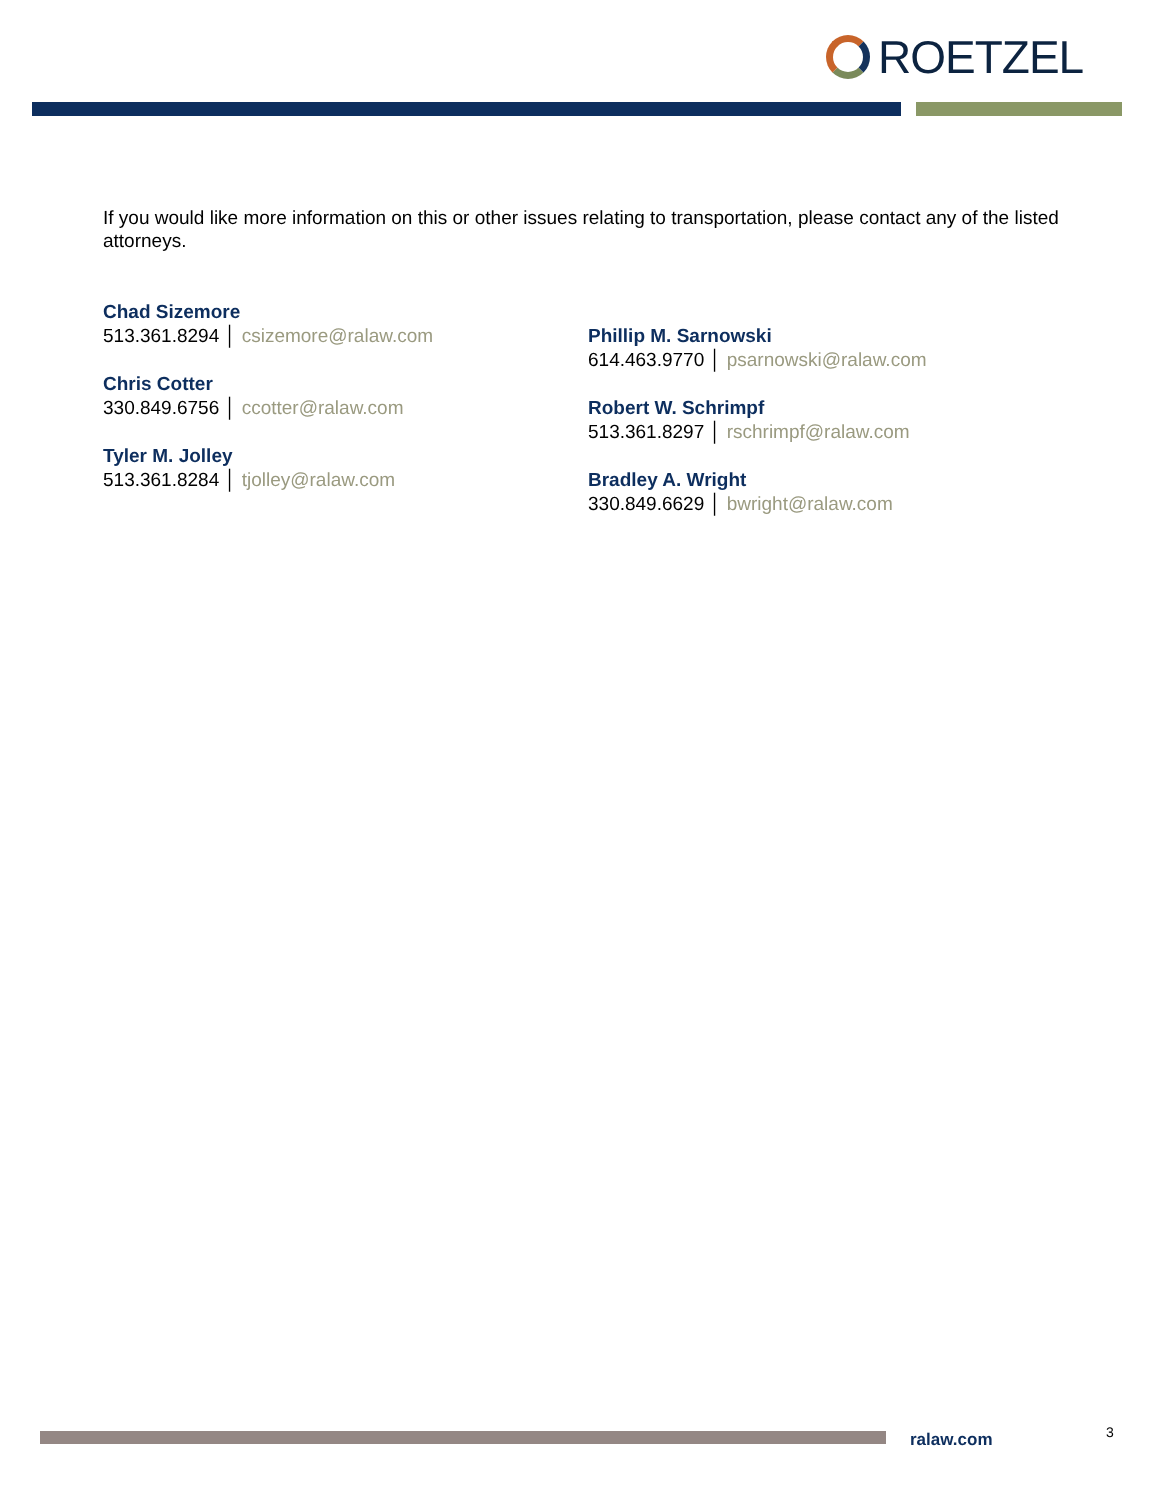ROETZEL
If you would like more information on this or other issues relating to transportation, please contact any of the listed attorneys.
Chad Sizemore
513.361.8294 │ csizemore@ralaw.com
Chris Cotter
330.849.6756 │ ccotter@ralaw.com
Tyler M. Jolley
513.361.8284 │ tjolley@ralaw.com
Phillip M. Sarnowski
614.463.9770 │ psarnowski@ralaw.com
Robert W. Schrimpf
513.361.8297 │ rschrimpf@ralaw.com
Bradley A. Wright
330.849.6629 │ bwright@ralaw.com
ralaw.com 3